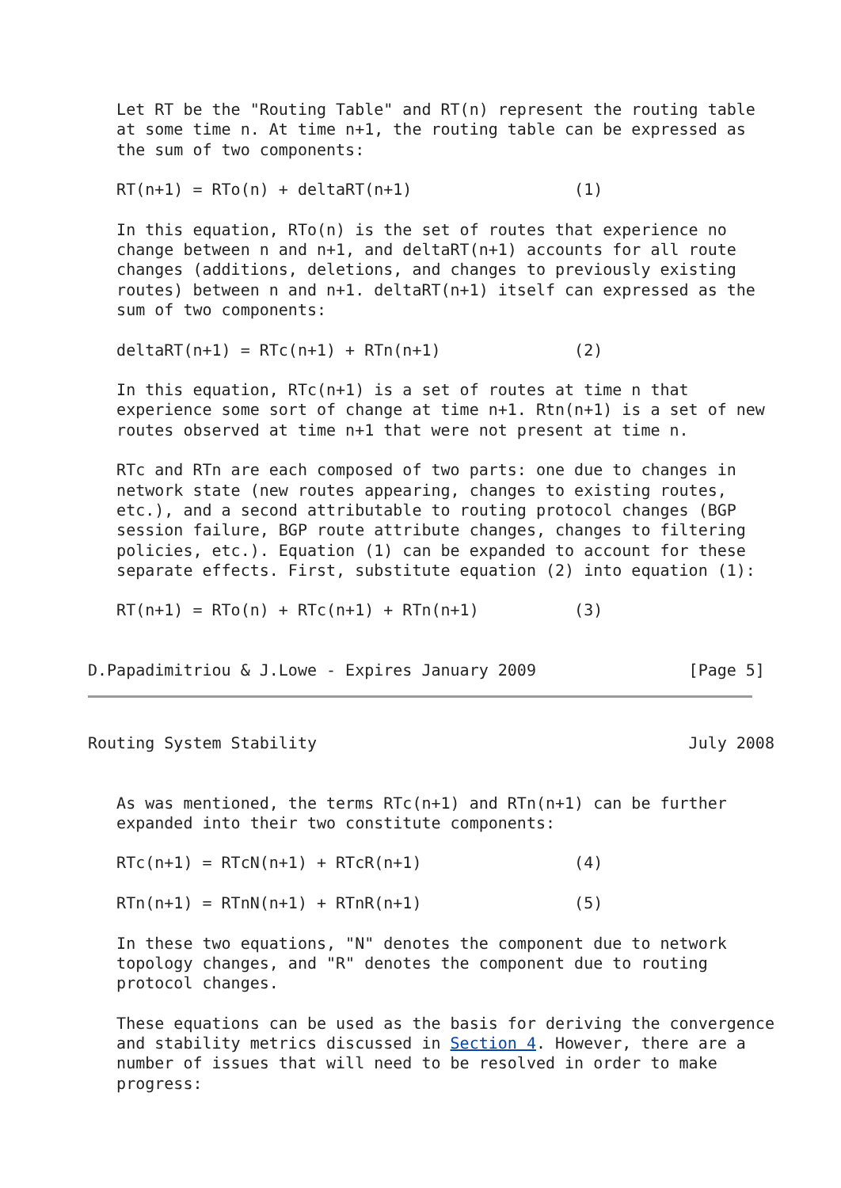Let RT be the "Routing Table" and RT(n) represent the routing table
   at some time n. At time n+1, the routing table can be expressed as
   the sum of two components:

   RT(n+1) = RTo(n) + deltaRT(n+1)                 (1)

   In this equation, RTo(n) is the set of routes that experience no
   change between n and n+1, and deltaRT(n+1) accounts for all route
   changes (additions, deletions, and changes to previously existing
   routes) between n and n+1. deltaRT(n+1) itself can expressed as the
   sum of two components:

   deltaRT(n+1) = RTc(n+1) + RTn(n+1)              (2)

   In this equation, RTc(n+1) is a set of routes at time n that
   experience some sort of change at time n+1. Rtn(n+1) is a set of new
   routes observed at time n+1 that were not present at time n.

   RTc and RTn are each composed of two parts: one due to changes in
   network state (new routes appearing, changes to existing routes,
   etc.), and a second attributable to routing protocol changes (BGP
   session failure, BGP route attribute changes, changes to filtering
   policies, etc.). Equation (1) can be expanded to account for these
   separate effects. First, substitute equation (2) into equation (1):

   RT(n+1) = RTo(n) + RTc(n+1) + RTn(n+1)          (3)


D.Papadimitriou & J.Lowe - Expires January 2009                [Page 5]
Routing System Stability                                       July 2008


   As was mentioned, the terms RTc(n+1) and RTn(n+1) can be further
   expanded into their two constitute components:

   RTc(n+1) = RTcN(n+1) + RTcR(n+1)                (4)

   RTn(n+1) = RTnN(n+1) + RTnR(n+1)                (5)

   In these two equations, "N" denotes the component due to network
   topology changes, and "R" denotes the component due to routing
   protocol changes.

   These equations can be used as the basis for deriving the convergence
   and stability metrics discussed in Section 4. However, there are a
   number of issues that will need to be resolved in order to make
   progress: